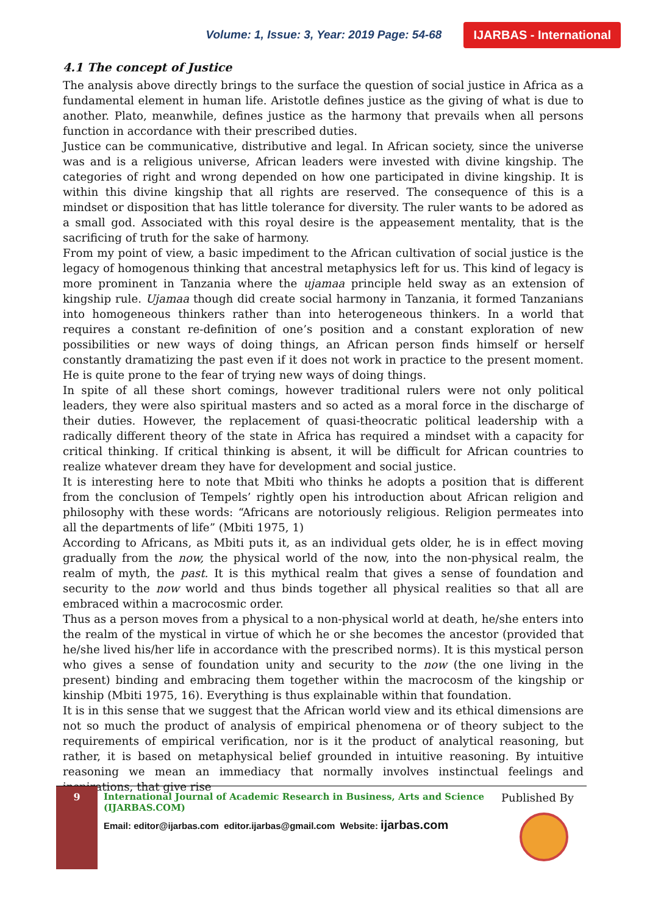Volume: 1, Issue: 3, Year: 2019 Page: 54-68 IJARBAS - International
4.1 The concept of Justice
The analysis above directly brings to the surface the question of social justice in Africa as a fundamental element in human life. Aristotle defines justice as the giving of what is due to another. Plato, meanwhile, defines justice as the harmony that prevails when all persons function in accordance with their prescribed duties.
Justice can be communicative, distributive and legal. In African society, since the universe was and is a religious universe, African leaders were invested with divine kingship. The categories of right and wrong depended on how one participated in divine kingship. It is within this divine kingship that all rights are reserved. The consequence of this is a mindset or disposition that has little tolerance for diversity. The ruler wants to be adored as a small god. Associated with this royal desire is the appeasement mentality, that is the sacrificing of truth for the sake of harmony.
From my point of view, a basic impediment to the African cultivation of social justice is the legacy of homogenous thinking that ancestral metaphysics left for us. This kind of legacy is more prominent in Tanzania where the ujamaa principle held sway as an extension of kingship rule. Ujamaa though did create social harmony in Tanzania, it formed Tanzanians into homogeneous thinkers rather than into heterogeneous thinkers. In a world that requires a constant re-definition of one’s position and a constant exploration of new possibilities or new ways of doing things, an African person finds himself or herself constantly dramatizing the past even if it does not work in practice to the present moment. He is quite prone to the fear of trying new ways of doing things.
In spite of all these short comings, however traditional rulers were not only political leaders, they were also spiritual masters and so acted as a moral force in the discharge of their duties. However, the replacement of quasi-theocratic political leadership with a radically different theory of the state in Africa has required a mindset with a capacity for critical thinking. If critical thinking is absent, it will be difficult for African countries to realize whatever dream they have for development and social justice.
It is interesting here to note that Mbiti who thinks he adopts a position that is different from the conclusion of Tempels’ rightly open his introduction about African religion and philosophy with these words: “Africans are notoriously religious. Religion permeates into all the departments of life” (Mbiti 1975, 1)
According to Africans, as Mbiti puts it, as an individual gets older, he is in effect moving gradually from the now, the physical world of the now, into the non-physical realm, the realm of myth, the past. It is this mythical realm that gives a sense of foundation and security to the now world and thus binds together all physical realities so that all are embraced within a macrocosmic order.
Thus as a person moves from a physical to a non-physical world at death, he/she enters into the realm of the mystical in virtue of which he or she becomes the ancestor (provided that he/she lived his/her life in accordance with the prescribed norms). It is this mystical person who gives a sense of foundation unity and security to the now (the one living in the present) binding and embracing them together within the macrocosm of the kingship or kinship (Mbiti 1975, 16). Everything is thus explainable within that foundation.
It is in this sense that we suggest that the African world view and its ethical dimensions are not so much the product of analysis of empirical phenomena or of theory subject to the requirements of empirical verification, nor is it the product of analytical reasoning, but rather, it is based on metaphysical belief grounded in intuitive reasoning. By intuitive reasoning we mean an immediacy that normally involves instinctual feelings and inspirations, that give rise
9
International Journal of Academic Research in Business, Arts and Science (IJARBAS.COM)
Email: editor@ijarbas.com editor.ijarbas@gmail.com Website: ijarbas.com
Published By